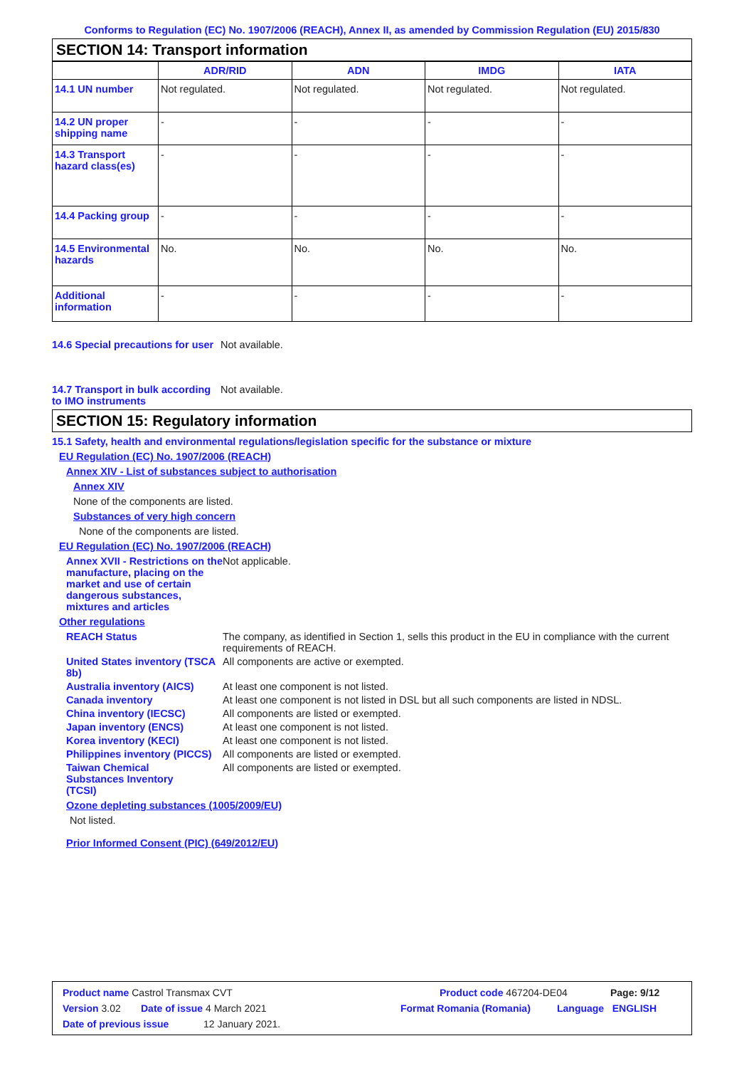Conforms to Regulation (EC) No. 1907/2006 (REACH), Annex II, as amended by Commission Regulation (EU) 2015/830
SECTION 14: Transport information
| | ADR/RID | ADN | IMDG | IATA |
| --- | --- | --- | --- | --- |
| 14.1 UN number | Not regulated. | Not regulated. | Not regulated. | Not regulated. |
| 14.2 UN proper shipping name | - | - | - | - |
| 14.3 Transport hazard class(es) | - | - | - | - |
| 14.4 Packing group | - | - | - | - |
| 14.5 Environmental hazards | No. | No. | No. | No. |
| Additional information | - | - | - | - |
14.6 Special precautions for user
Not available.
14.7 Transport in bulk according to IMO instruments
Not available.
SECTION 15: Regulatory information
15.1 Safety, health and environmental regulations/legislation specific for the substance or mixture
EU Regulation (EC) No. 1907/2006 (REACH)
Annex XIV - List of substances subject to authorisation
Annex XIV
None of the components are listed.
Substances of very high concern
None of the components are listed.
EU Regulation (EC) No. 1907/2006 (REACH)
Annex XVII - Restrictions on the manufacture, placing on the market and use of certain dangerous substances, mixtures and articles
Not applicable.
Other regulations
REACH Status The company, as identified in Section 1, sells this product in the EU in compliance with the current requirements of REACH.
United States inventory (TSCA 8b)
All components are active or exempted.
Australia inventory (AICS)
At least one component is not listed.
Canada inventory At least one component is not listed in DSL but all such components are listed in NDSL.
China inventory (IECSC) All components are listed or exempted.
Japan inventory (ENCS) At least one component is not listed.
Korea inventory (KECI) At least one component is not listed.
Philippines inventory (PICCS)
All components are listed or exempted.
Taiwan Chemical Substances Inventory (TCSI)
All components are listed or exempted.
Ozone depleting substances (1005/2009/EU)
Not listed.
Prior Informed Consent (PIC) (649/2012/EU)
Product name Castrol Transmax CVT Product code 467204-DE04 Page: 9/12
Version 3.02 Date of issue 4 March 2021 Format Romania (Romania) Language ENGLISH
Date of previous issue 12 January 2021.